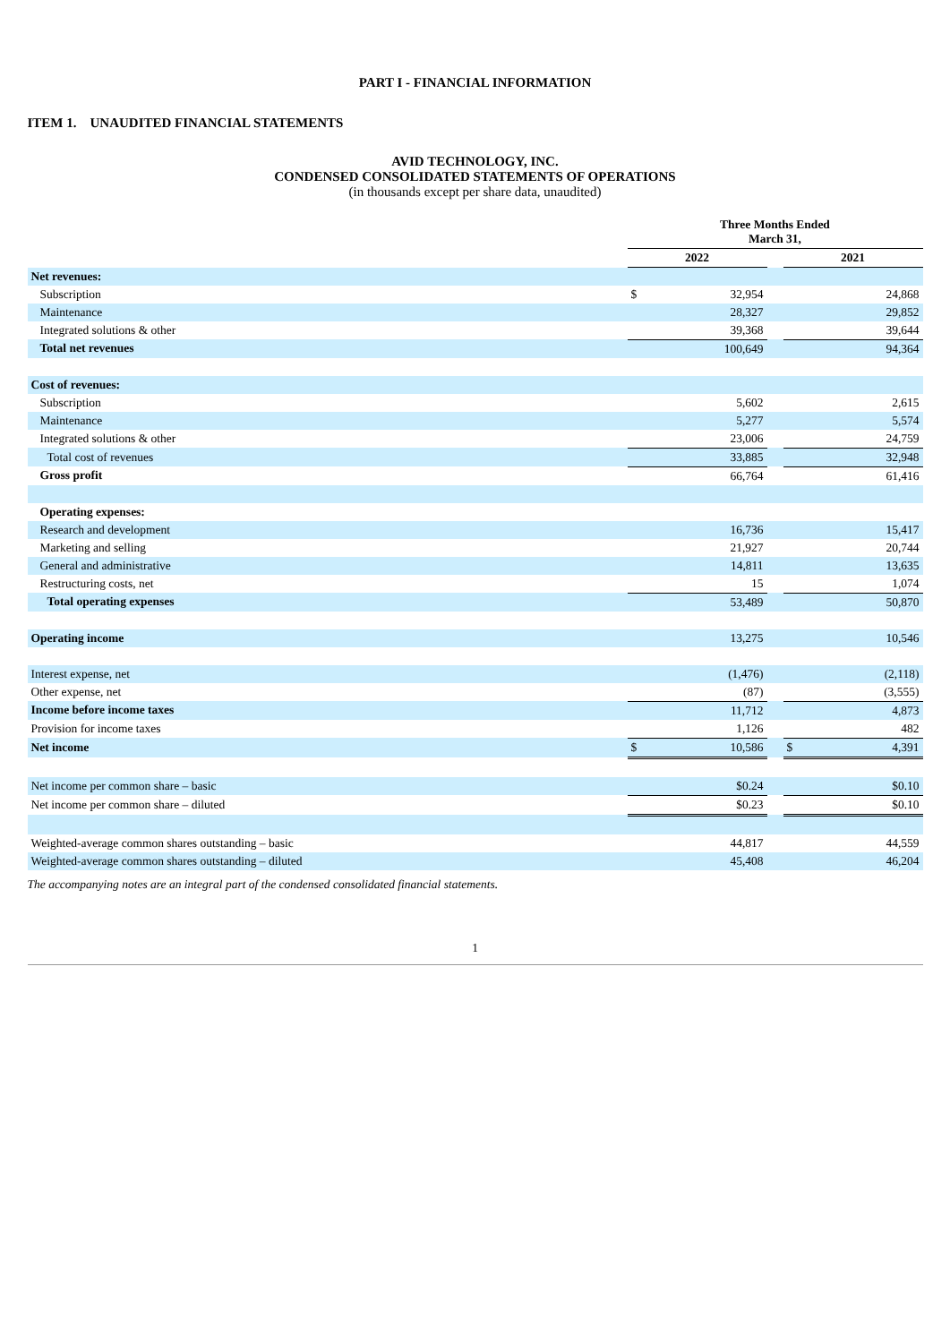PART I - FINANCIAL INFORMATION
ITEM 1. UNAUDITED FINANCIAL STATEMENTS
AVID TECHNOLOGY, INC.
CONDENSED CONSOLIDATED STATEMENTS OF OPERATIONS
(in thousands except per share data, unaudited)
| | Three Months Ended March 31, | | | | |
| --- | --- | --- | --- | --- | --- |
| | 2022 | | | 2021 | |
| Net revenues: | | | | | |
| Subscription | $ | 32,954 | | | 24,868 |
| Maintenance | | 28,327 | | | 29,852 |
| Integrated solutions & other | | 39,368 | | | 39,644 |
| Total net revenues | | 100,649 | | | 94,364 |
| Cost of revenues: | | | | | |
| Subscription | | 5,602 | | | 2,615 |
| Maintenance | | 5,277 | | | 5,574 |
| Integrated solutions & other | | 23,006 | | | 24,759 |
| Total cost of revenues | | 33,885 | | | 32,948 |
| Gross profit | | 66,764 | | | 61,416 |
| Operating expenses: | | | | | |
| Research and development | | 16,736 | | | 15,417 |
| Marketing and selling | | 21,927 | | | 20,744 |
| General and administrative | | 14,811 | | | 13,635 |
| Restructuring costs, net | | 15 | | | 1,074 |
| Total operating expenses | | 53,489 | | | 50,870 |
| Operating income | | 13,275 | | | 10,546 |
| Interest expense, net | | (1,476) | | | (2,118) |
| Other expense, net | | (87) | | | (3,555) |
| Income before income taxes | | 11,712 | | | 4,873 |
| Provision for income taxes | | 1,126 | | | 482 |
| Net income | $ | 10,586 | | $ | 4,391 |
| Net income per common share – basic | | $0.24 | | | $0.10 |
| Net income per common share – diluted | | $0.23 | | | $0.10 |
| Weighted-average common shares outstanding – basic | | 44,817 | | | 44,559 |
| Weighted-average common shares outstanding – diluted | | 45,408 | | | 46,204 |
The accompanying notes are an integral part of the condensed consolidated financial statements.
1